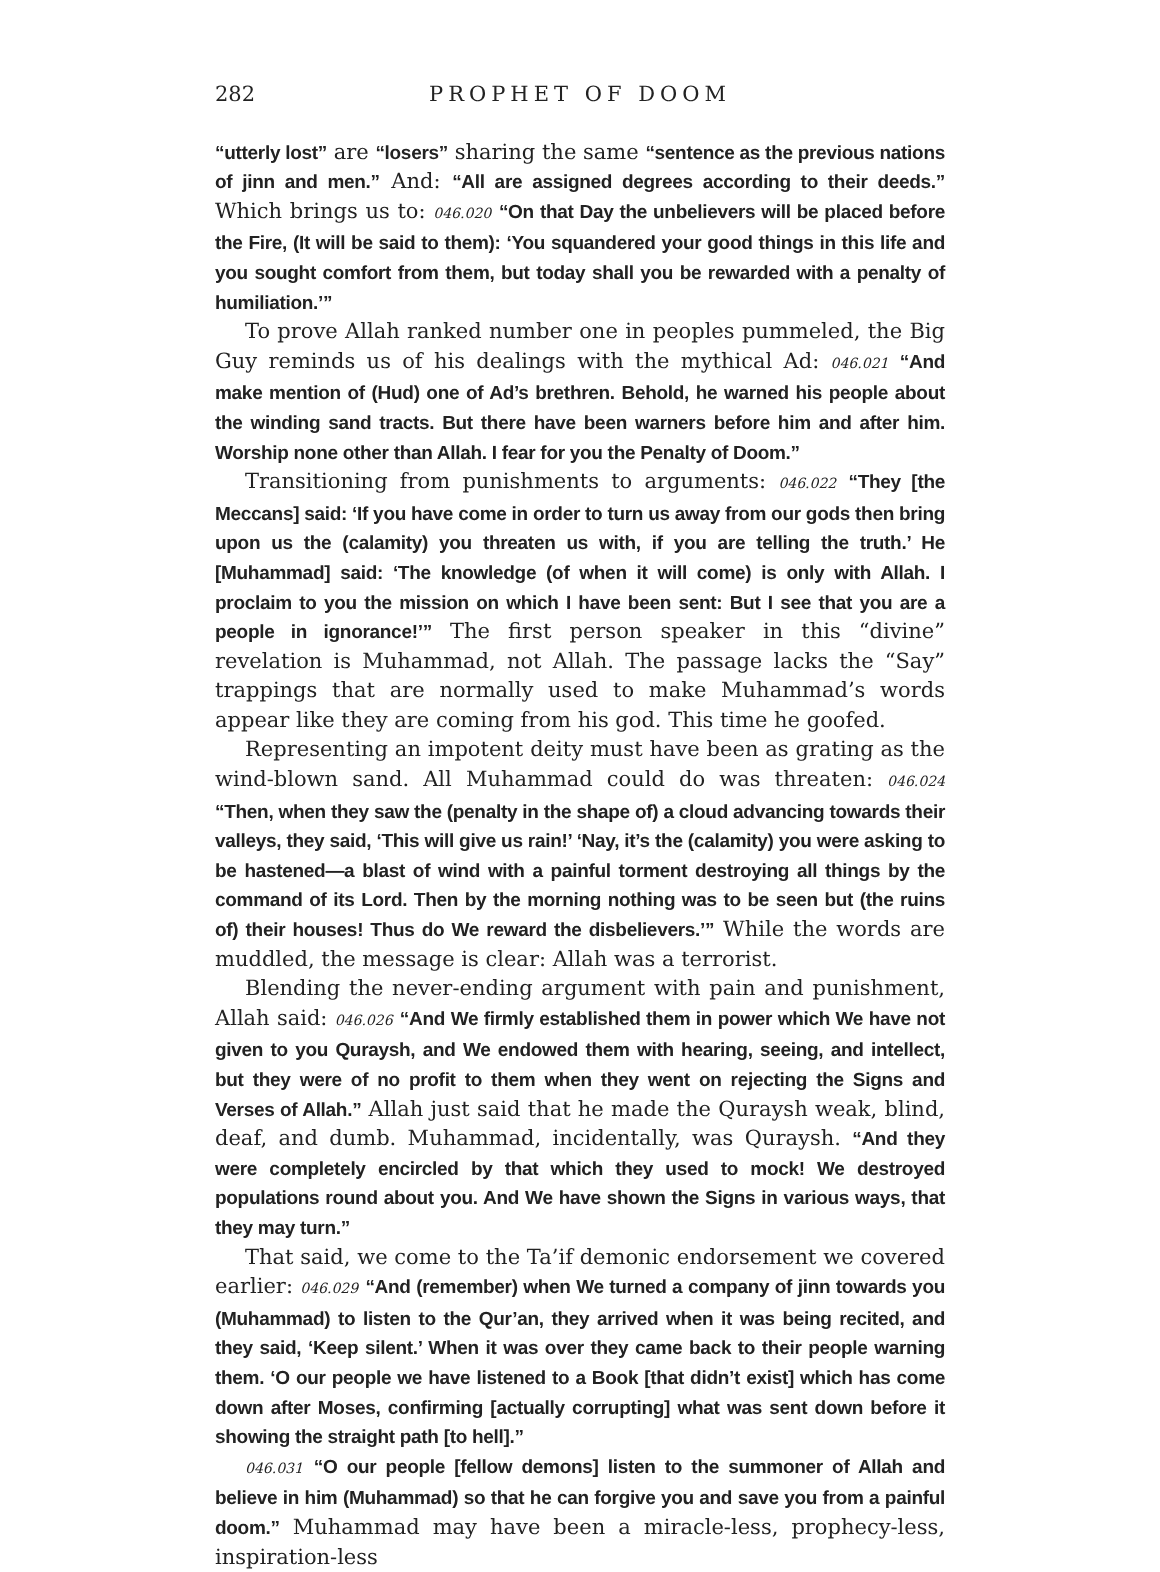282 PROPHET OF DOOM
“utterly lost” are “losers” sharing the same “sentence as the previous nations of jinn and men.” And: “All are assigned degrees according to their deeds.” Which brings us to: 046.020 “On that Day the unbelievers will be placed before the Fire, (It will be said to them): ‘You squandered your good things in this life and you sought comfort from them, but today shall you be rewarded with a penalty of humiliation.’”
To prove Allah ranked number one in peoples pummeled, the Big Guy reminds us of his dealings with the mythical Ad: 046.021 “And make mention of (Hud) one of Ad’s brethren. Behold, he warned his people about the winding sand tracts. But there have been warners before him and after him. Worship none other than Allah. I fear for you the Penalty of Doom.”
Transitioning from punishments to arguments: 046.022 “They [the Meccans] said: ‘If you have come in order to turn us away from our gods then bring upon us the (calamity) you threaten us with, if you are telling the truth.’ He [Muhammad] said: ‘The knowledge (of when it will come) is only with Allah. I proclaim to you the mission on which I have been sent: But I see that you are a people in ignorance!’” The first person speaker in this “divine” revelation is Muhammad, not Allah. The passage lacks the “Say” trappings that are normally used to make Muhammad’s words appear like they are coming from his god. This time he goofed.
Representing an impotent deity must have been as grating as the wind-blown sand. All Muhammad could do was threaten: 046.024 “Then, when they saw the (penalty in the shape of) a cloud advancing towards their valleys, they said, ‘This will give us rain!’ ‘Nay, it’s the (calamity) you were asking to be hastened—a blast of wind with a painful torment destroying all things by the command of its Lord. Then by the morning nothing was to be seen but (the ruins of) their houses! Thus do We reward the disbelievers.’” While the words are muddled, the message is clear: Allah was a terrorist.
Blending the never-ending argument with pain and punishment, Allah said: 046.026 “And We firmly established them in power which We have not given to you Quraysh, and We endowed them with hearing, seeing, and intellect, but they were of no profit to them when they went on rejecting the Signs and Verses of Allah.” Allah just said that he made the Quraysh weak, blind, deaf, and dumb. Muhammad, incidentally, was Quraysh. “And they were completely encircled by that which they used to mock! We destroyed populations round about you. And We have shown the Signs in various ways, that they may turn.”
That said, we come to the Ta’if demonic endorsement we covered earlier: 046.029 “And (remember) when We turned a company of jinn towards you (Muhammad) to listen to the Qur’an, they arrived when it was being recited, and they said, ‘Keep silent.’ When it was over they came back to their people warning them. ‘O our people we have listened to a Book [that didn’t exist] which has come down after Moses, confirming [actually corrupting] what was sent down before it showing the straight path [to hell].”
046.031 “O our people [fellow demons] listen to the summoner of Allah and believe in him (Muhammad) so that he can forgive you and save you from a painful doom.” Muhammad may have been a miracle-less, prophecy-less, inspiration-less